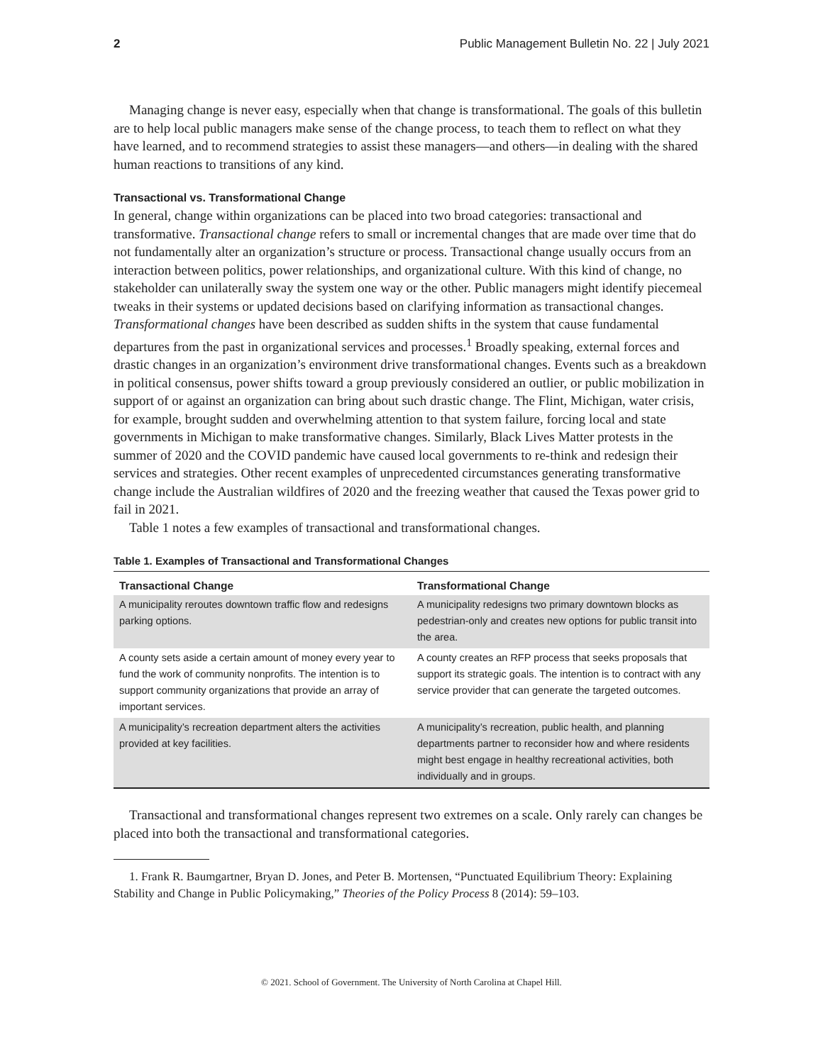2 Public Management Bulletin No. 22 | July 2021
Managing change is never easy, especially when that change is transformational. The goals of this bulletin are to help local public managers make sense of the change process, to teach them to reflect on what they have learned, and to recommend strategies to assist these managers—and others—in dealing with the shared human reactions to transitions of any kind.
Transactional vs. Transformational Change
In general, change within organizations can be placed into two broad categories: transactional and transformative. Transactional change refers to small or incremental changes that are made over time that do not fundamentally alter an organization’s structure or process. Transactional change usually occurs from an interaction between politics, power relationships, and organizational culture. With this kind of change, no stakeholder can unilaterally sway the system one way or the other. Public managers might identify piecemeal tweaks in their systems or updated decisions based on clarifying information as transactional changes. Transformational changes have been described as sudden shifts in the system that cause fundamental departures from the past in organizational services and processes.<sup>1</sup> Broadly speaking, external forces and drastic changes in an organization’s environment drive transformational changes. Events such as a breakdown in political consensus, power shifts toward a group previously considered an outlier, or public mobilization in support of or against an organization can bring about such drastic change. The Flint, Michigan, water crisis, for example, brought sudden and overwhelming attention to that system failure, forcing local and state governments in Michigan to make transformative changes. Similarly, Black Lives Matter protests in the summer of 2020 and the COVID pandemic have caused local governments to re-think and redesign their services and strategies. Other recent examples of unprecedented circumstances generating transformative change include the Australian wildfires of 2020 and the freezing weather that caused the Texas power grid to fail in 2021.
Table 1 notes a few examples of transactional and transformational changes.
Table 1. Examples of Transactional and Transformational Changes
| Transactional Change | Transformational Change |
| --- | --- |
| A municipality reroutes downtown traffic flow and redesigns parking options. | A municipality redesigns two primary downtown blocks as pedestrian-only and creates new options for public transit into the area. |
| A county sets aside a certain amount of money every year to fund the work of community nonprofits. The intention is to support community organizations that provide an array of important services. | A county creates an RFP process that seeks proposals that support its strategic goals. The intention is to contract with any service provider that can generate the targeted outcomes. |
| A municipality’s recreation department alters the activities provided at key facilities. | A municipality’s recreation, public health, and planning departments partner to reconsider how and where residents might best engage in healthy recreational activities, both individually and in groups. |
Transactional and transformational changes represent two extremes on a scale. Only rarely can changes be placed into both the transactional and transformational categories.
1. Frank R. Baumgartner, Bryan D. Jones, and Peter B. Mortensen, “Punctuated Equilibrium Theory: Explaining Stability and Change in Public Policymaking,” Theories of the Policy Process 8 (2014): 59–103.
© 2021. School of Government. The University of North Carolina at Chapel Hill.